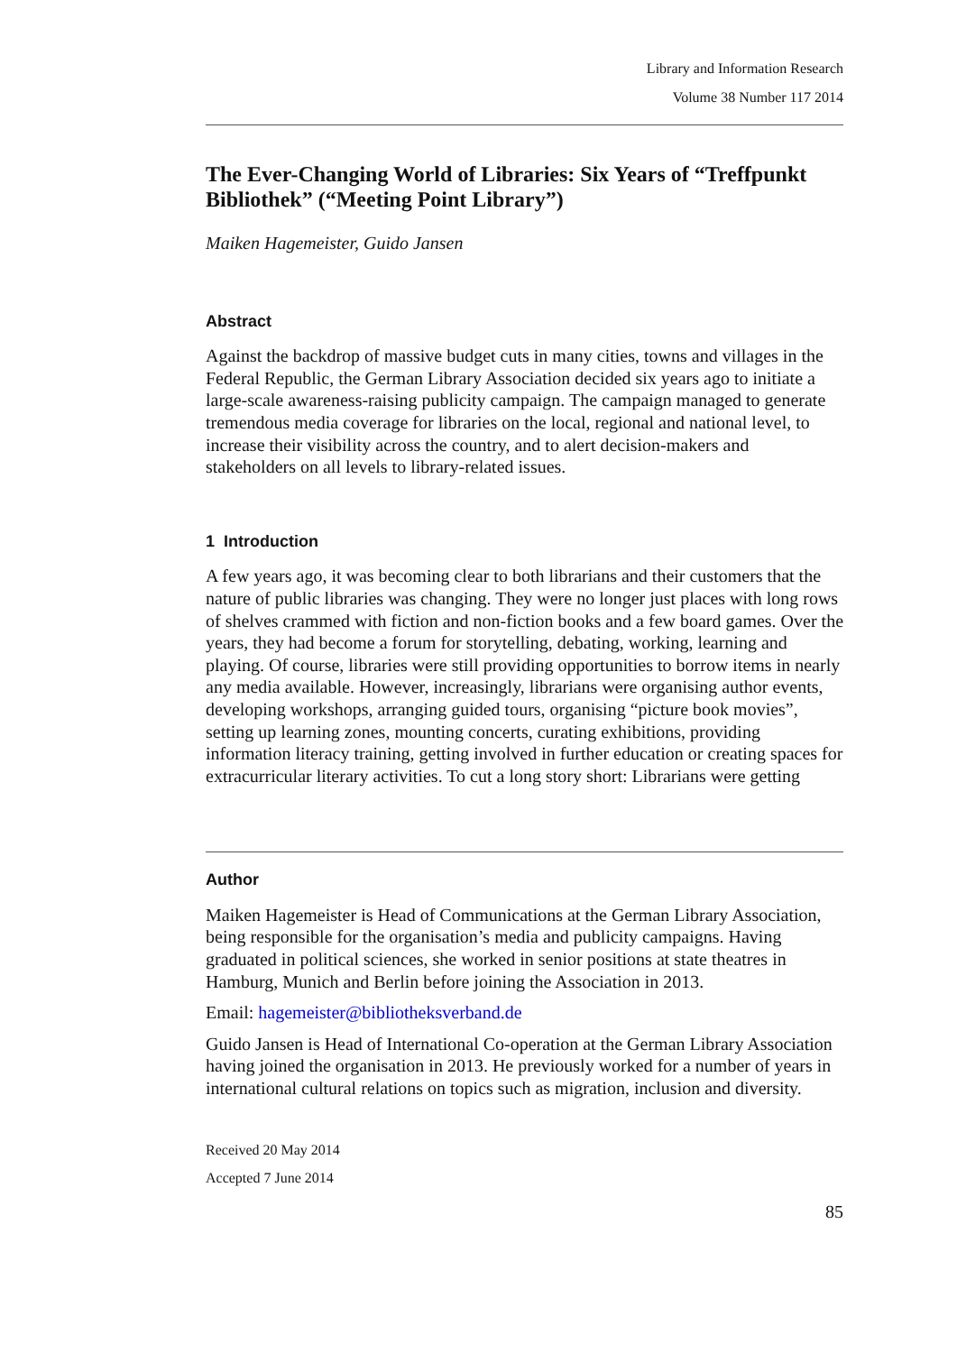Library and Information Research
Volume 38 Number 117 2014
The Ever-Changing World of Libraries: Six Years of “Treffpunkt Bibliothek” (“Meeting Point Library”)
Maiken Hagemeister, Guido Jansen
Abstract
Against the backdrop of massive budget cuts in many cities, towns and villages in the Federal Republic, the German Library Association decided six years ago to initiate a large-scale awareness-raising publicity campaign. The campaign managed to generate tremendous media coverage for libraries on the local, regional and national level, to increase their visibility across the country, and to alert decision-makers and stakeholders on all levels to library-related issues.
1 Introduction
A few years ago, it was becoming clear to both librarians and their customers that the nature of public libraries was changing. They were no longer just places with long rows of shelves crammed with fiction and non-fiction books and a few board games. Over the years, they had become a forum for storytelling, debating, working, learning and playing. Of course, libraries were still providing opportunities to borrow items in nearly any media available. However, increasingly, librarians were organising author events, developing workshops, arranging guided tours, organising “picture book movies”, setting up learning zones, mounting concerts, curating exhibitions, providing information literacy training, getting involved in further education or creating spaces for extracurricular literary activities. To cut a long story short: Librarians were getting
Author
Maiken Hagemeister is Head of Communications at the German Library Association, being responsible for the organisation’s media and publicity campaigns. Having graduated in political sciences, she worked in senior positions at state theatres in Hamburg, Munich and Berlin before joining the Association in 2013.
Email: hagemeister@bibliotheksverband.de
Guido Jansen is Head of International Co-operation at the German Library Association having joined the organisation in 2013. He previously worked for a number of years in international cultural relations on topics such as migration, inclusion and diversity.
Received 20 May 2014
Accepted 7 June 2014
85